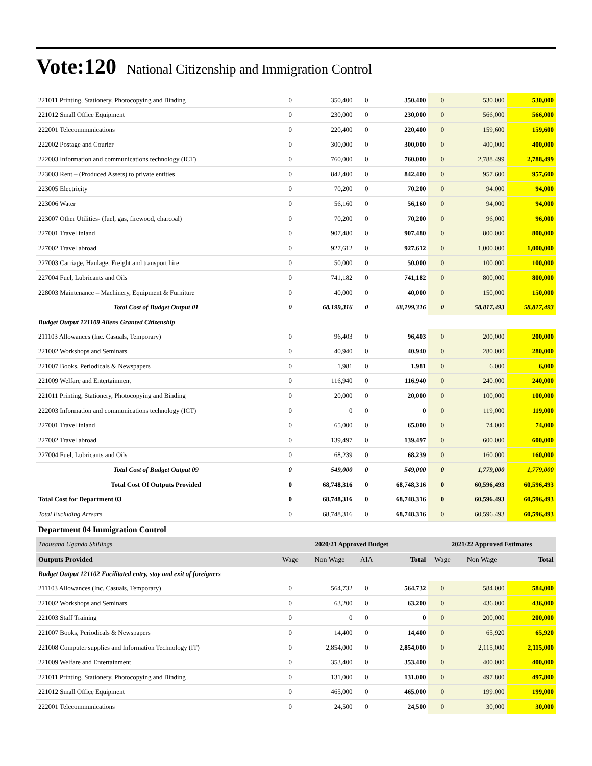Vote:120 National Citizenship and Immigration Control
| 221011 Printing, Stationery, Photocopying and Binding | 0 | 350,400 | 0 | 350,400 | 0 | 530,000 | 530,000 |
| 221012 Small Office Equipment | 0 | 230,000 | 0 | 230,000 | 0 | 566,000 | 566,000 |
| 222001 Telecommunications | 0 | 220,400 | 0 | 220,400 | 0 | 159,600 | 159,600 |
| 222002 Postage and Courier | 0 | 300,000 | 0 | 300,000 | 0 | 400,000 | 400,000 |
| 222003 Information and communications technology (ICT) | 0 | 760,000 | 0 | 760,000 | 0 | 2,788,499 | 2,788,499 |
| 223003 Rent – (Produced Assets) to private entities | 0 | 842,400 | 0 | 842,400 | 0 | 957,600 | 957,600 |
| 223005 Electricity | 0 | 70,200 | 0 | 70,200 | 0 | 94,000 | 94,000 |
| 223006 Water | 0 | 56,160 | 0 | 56,160 | 0 | 94,000 | 94,000 |
| 223007 Other Utilities- (fuel, gas, firewood, charcoal) | 0 | 70,200 | 0 | 70,200 | 0 | 96,000 | 96,000 |
| 227001 Travel inland | 0 | 907,480 | 0 | 907,480 | 0 | 800,000 | 800,000 |
| 227002 Travel abroad | 0 | 927,612 | 0 | 927,612 | 0 | 1,000,000 | 1,000,000 |
| 227003 Carriage, Haulage, Freight and transport hire | 0 | 50,000 | 0 | 50,000 | 0 | 100,000 | 100,000 |
| 227004 Fuel, Lubricants and Oils | 0 | 741,182 | 0 | 741,182 | 0 | 800,000 | 800,000 |
| 228003 Maintenance – Machinery, Equipment & Furniture | 0 | 40,000 | 0 | 40,000 | 0 | 150,000 | 150,000 |
| Total Cost of Budget Output 01 | 0 | 68,199,316 | 0 | 68,199,316 | 0 | 58,817,493 | 58,817,493 |
| Budget Output 121109 Aliens Granted Citizenship | | | | | | | |
| 211103 Allowances (Inc. Casuals, Temporary) | 0 | 96,403 | 0 | 96,403 | 0 | 200,000 | 200,000 |
| 221002 Workshops and Seminars | 0 | 40,940 | 0 | 40,940 | 0 | 280,000 | 280,000 |
| 221007 Books, Periodicals & Newspapers | 0 | 1,981 | 0 | 1,981 | 0 | 6,000 | 6,000 |
| 221009 Welfare and Entertainment | 0 | 116,940 | 0 | 116,940 | 0 | 240,000 | 240,000 |
| 221011 Printing, Stationery, Photocopying and Binding | 0 | 20,000 | 0 | 20,000 | 0 | 100,000 | 100,000 |
| 222003 Information and communications technology (ICT) | 0 | 0 | 0 | 0 | 0 | 119,000 | 119,000 |
| 227001 Travel inland | 0 | 65,000 | 0 | 65,000 | 0 | 74,000 | 74,000 |
| 227002 Travel abroad | 0 | 139,497 | 0 | 139,497 | 0 | 600,000 | 600,000 |
| 227004 Fuel, Lubricants and Oils | 0 | 68,239 | 0 | 68,239 | 0 | 160,000 | 160,000 |
| Total Cost of Budget Output 09 | 0 | 549,000 | 0 | 549,000 | 0 | 1,779,000 | 1,779,000 |
| Total Cost Of Outputs Provided | 0 | 68,748,316 | 0 | 68,748,316 | 0 | 60,596,493 | 60,596,493 |
| Total Cost for Department 03 | 0 | 68,748,316 | 0 | 68,748,316 | 0 | 60,596,493 | 60,596,493 |
| Total Excluding Arrears | 0 | 68,748,316 | 0 | 68,748,316 | 0 | 60,596,493 | 60,596,493 |
| Department 04 Immigration Control | | | | | | | |
| Thousand Uganda Shillings | 2020/21 Approved Budget | | | | 2021/22 Approved Estimates | | |
| Outputs Provided | Wage | Non Wage | AIA | Total | Wage | Non Wage | Total |
| Budget Output 121102 Facilitated entry, stay and exit of foreigners | | | | | | | |
| 211103 Allowances (Inc. Casuals, Temporary) | 0 | 564,732 | 0 | 564,732 | 0 | 584,000 | 584,000 |
| 221002 Workshops and Seminars | 0 | 63,200 | 0 | 63,200 | 0 | 436,000 | 436,000 |
| 221003 Staff Training | 0 | 0 | 0 | 0 | 0 | 200,000 | 200,000 |
| 221007 Books, Periodicals & Newspapers | 0 | 14,400 | 0 | 14,400 | 0 | 65,920 | 65,920 |
| 221008 Computer supplies and Information Technology (IT) | 0 | 2,854,000 | 0 | 2,854,000 | 0 | 2,115,000 | 2,115,000 |
| 221009 Welfare and Entertainment | 0 | 353,400 | 0 | 353,400 | 0 | 400,000 | 400,000 |
| 221011 Printing, Stationery, Photocopying and Binding | 0 | 131,000 | 0 | 131,000 | 0 | 497,800 | 497,800 |
| 221012 Small Office Equipment | 0 | 465,000 | 0 | 465,000 | 0 | 199,000 | 199,000 |
| 222001 Telecommunications | 0 | 24,500 | 0 | 24,500 | 0 | 30,000 | 30,000 |